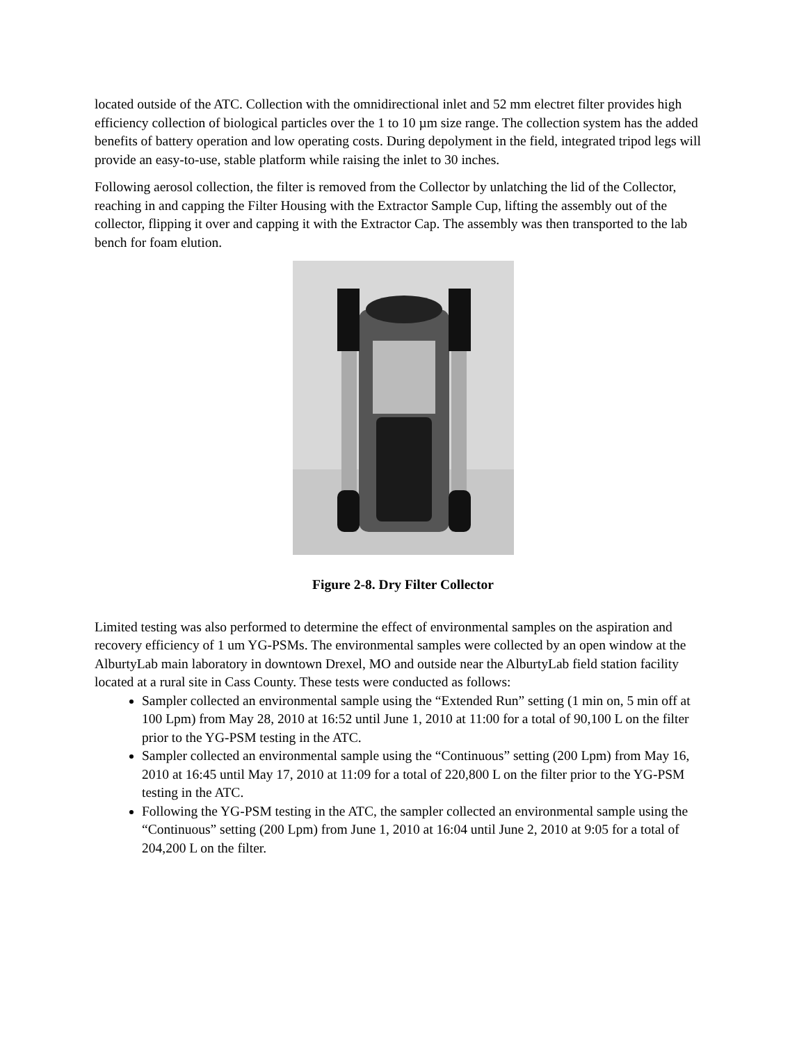located outside of the ATC. Collection with the omnidirectional inlet and 52 mm electret filter provides high efficiency collection of biological particles over the 1 to 10 µm size range. The collection system has the added benefits of battery operation and low operating costs. During depolyment in the field, integrated tripod legs will provide an easy-to-use, stable platform while raising the inlet to 30 inches.
Following aerosol collection, the filter is removed from the Collector by unlatching the lid of the Collector, reaching in and capping the Filter Housing with the Extractor Sample Cup, lifting the assembly out of the collector, flipping it over and capping it with the Extractor Cap. The assembly was then transported to the lab bench for foam elution.
Figure 2-8. Dry Filter Collector
Limited testing was also performed to determine the effect of environmental samples on the aspiration and recovery efficiency of 1 um YG-PSMs. The environmental samples were collected by an open window at the AlburtyLab main laboratory in downtown Drexel, MO and outside near the AlburtyLab field station facility located at a rural site in Cass County. These tests were conducted as follows:
Sampler collected an environmental sample using the “Extended Run” setting (1 min on, 5 min off at 100 Lpm) from May 28, 2010 at 16:52 until June 1, 2010 at 11:00 for a total of 90,100 L on the filter prior to the YG-PSM testing in the ATC.
Sampler collected an environmental sample using the “Continuous” setting (200 Lpm) from May 16, 2010 at 16:45 until May 17, 2010 at 11:09 for a total of 220,800 L on the filter prior to the YG-PSM testing in the ATC.
Following the YG-PSM testing in the ATC, the sampler collected an environmental sample using the “Continuous” setting (200 Lpm) from June 1, 2010 at 16:04 until June 2, 2010 at 9:05 for a total of 204,200 L on the filter.